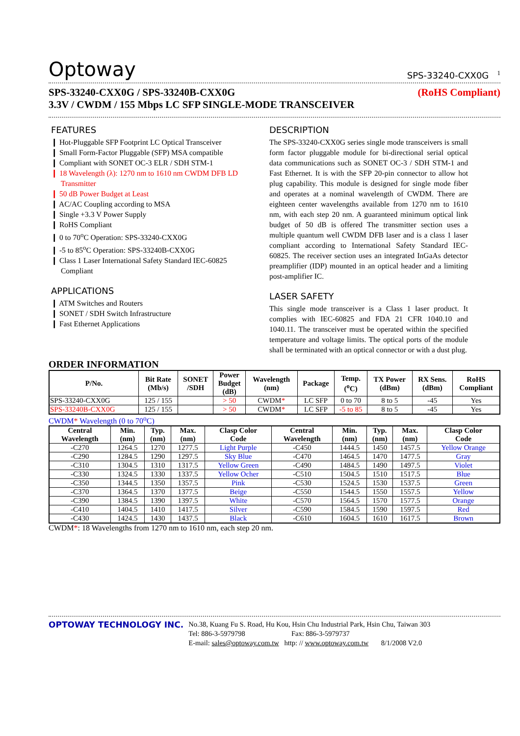Optoway SPS-33240-CXX0G <sup>1</sup>
SPS-33240-CXX0G / SPS-33240B-CXX0G (RoHS Compliant)
3.3V / CWDM / 155 Mbps LC SFP SINGLE-MODE TRANSCEIVER
FEATURES
❙ Hot-Pluggable SFP Footprint LC Optical Transceiver
❙ Small Form-Factor Pluggable (SFP) MSA compatible
❙ Compliant with SONET OC-3 ELR / SDH STM-1
❙ 18 Wavelength (λ): 1270 nm to 1610 nm CWDM DFB LD Transmitter
❙ 50 dB Power Budget at Least
❙ AC/AC Coupling according to MSA
❙ Single +3.3 V Power Supply
❙ RoHS Compliant
❙ 0 to 70<sup>o</sup>C Operation: SPS-33240-CXX0G
❙ -5 to 85<sup>o</sup>C Operation: SPS-33240B-CXX0G
❙ Class 1 Laser International Safety Standard IEC-60825 Compliant
APPLICATIONS
❙ ATM Switches and Routers
❙ SONET / SDH Switch Infrastructure
❙ Fast Ethernet Applications
DESCRIPTION
The SPS-33240-CXX0G series single mode transceivers is small form factor pluggable module for bi-directional serial optical data communications such as SONET OC-3 / SDH STM-1 and Fast Ethernet. It is with the SFP 20-pin connector to allow hot plug capability. This module is designed for single mode fiber and operates at a nominal wavelength of CWDM. There are eighteen center wavelengths available from 1270 nm to 1610 nm, with each step 20 nm. A guaranteed minimum optical link budget of 50 dB is offered The transmitter section uses a multiple quantum well CWDM DFB laser and is a class 1 laser compliant according to International Safety Standard IEC-60825. The receiver section uses an integrated InGaAs detector preamplifier (IDP) mounted in an optical header and a limiting post-amplifier IC.
LASER SAFETY
This single mode transceiver is a Class 1 laser product. It complies with IEC-60825 and FDA 21 CFR 1040.10 and 1040.11. The transceiver must be operated within the specified temperature and voltage limits. The optical ports of the module shall be terminated with an optical connector or with a dust plug.
ORDER INFORMATION
| P/No. | Bit Rate (Mb/s) | SONET /SDH | Power Budget (dB) | Wavelength (nm) | Package | Temp. (<sup>o</sup>C) | TX Power (dBm) | RX Sens. (dBm) | RoHS Compliant |
| --- | --- | --- | --- | --- | --- | --- | --- | --- | --- |
| SPS-33240-CXX0G | 125 / 155 | | > 50 | CWDM * | LC SFP | 0 to 70 | 8 to 5 | -45 | Yes |
| SPS-33240B-CXX0G | 125 / 155 | | > 50 | CWDM * | LC SFP | -5 to 85 | 8 to 5 | -45 | Yes |
CWDM* Wavelength (0 to 70<sup>o</sup>C)
| Central Wavelength | Min. (nm) | Typ. (nm) | Max. (nm) | Clasp Color Code | Central Wavelength | Min. (nm) | Typ. (nm) | Max. (nm) | Clasp Color Code |
| --- | --- | --- | --- | --- | --- | --- | --- | --- | --- |
| -C270 | 1264.5 | 1270 | 1277.5 | Light Purple | -C450 | 1444.5 | 1450 | 1457.5 | Yellow Orange |
| -C290 | 1284.5 | 1290 | 1297.5 | Sky Blue | -C470 | 1464.5 | 1470 | 1477.5 | Gray |
| -C310 | 1304.5 | 1310 | 1317.5 | Yellow Green | -C490 | 1484.5 | 1490 | 1497.5 | Violet |
| -C330 | 1324.5 | 1330 | 1337.5 | Yellow Ocher | -C510 | 1504.5 | 1510 | 1517.5 | Blue |
| -C350 | 1344.5 | 1350 | 1357.5 | Pink | -C530 | 1524.5 | 1530 | 1537.5 | Green |
| -C370 | 1364.5 | 1370 | 1377.5 | Beige | -C550 | 1544.5 | 1550 | 1557.5 | Yellow |
| -C390 | 1384.5 | 1390 | 1397.5 | White | -C570 | 1564.5 | 1570 | 1577.5 | Orange |
| -C410 | 1404.5 | 1410 | 1417.5 | Silver | -C590 | 1584.5 | 1590 | 1597.5 | Red |
| -C430 | 1424.5 | 1430 | 1437.5 | Black | -C610 | 1604.5 | 1610 | 1617.5 | Brown |
CWDM*: 18 Wavelengths from 1270 nm to 1610 nm, each step 20 nm.
OPTOWAY TECHNOLOGY INC.
No.38, Kuang Fu S. Road, Hu Kou, Hsin Chu Industrial Park, Hsin Chu, Taiwan 303
Tel: 886-3-5979798 Fax: 886-3-5979737
E-mail: sales@optoway.com.tw http: // www.optoway.com.tw 8/1/2008 V2.0